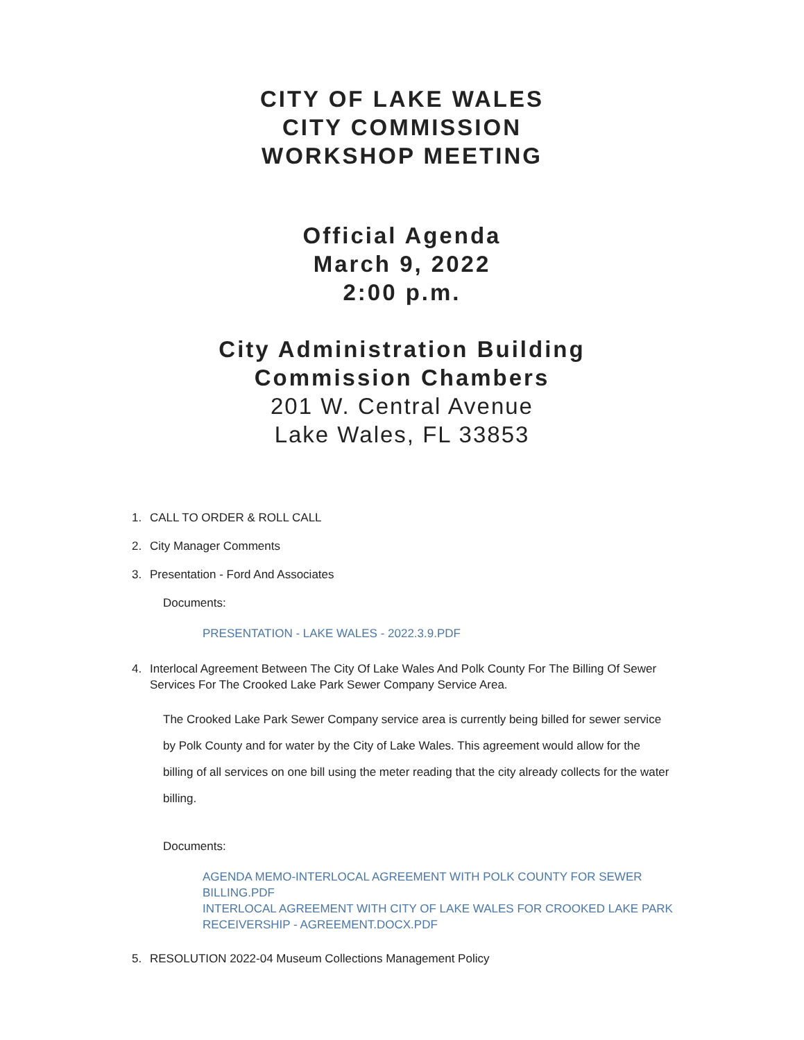CITY OF LAKE WALES
CITY COMMISSION
WORKSHOP MEETING
Official Agenda
March 9, 2022
2:00 p.m.
City Administration Building
Commission Chambers
201 W. Central Avenue
Lake Wales, FL 33853
1. CALL TO ORDER & ROLL CALL
2. City Manager Comments
3. Presentation - Ford And Associates
Documents:
PRESENTATION - LAKE WALES - 2022.3.9.PDF
4. Interlocal Agreement Between The City Of Lake Wales And Polk County For The Billing Of Sewer Services For The Crooked Lake Park Sewer Company Service Area.
The Crooked Lake Park Sewer Company service area is currently being billed for sewer service by Polk County and for water by the City of Lake Wales. This agreement would allow for the billing of all services on one bill using the meter reading that the city already collects for the water billing.
Documents:
AGENDA MEMO-INTERLOCAL AGREEMENT WITH POLK COUNTY FOR SEWER BILLING.PDF
INTERLOCAL AGREEMENT WITH CITY OF LAKE WALES FOR CROOKED LAKE PARK RECEIVERSHIP - AGREEMENT.DOCX.PDF
5. RESOLUTION 2022-04 Museum Collections Management Policy